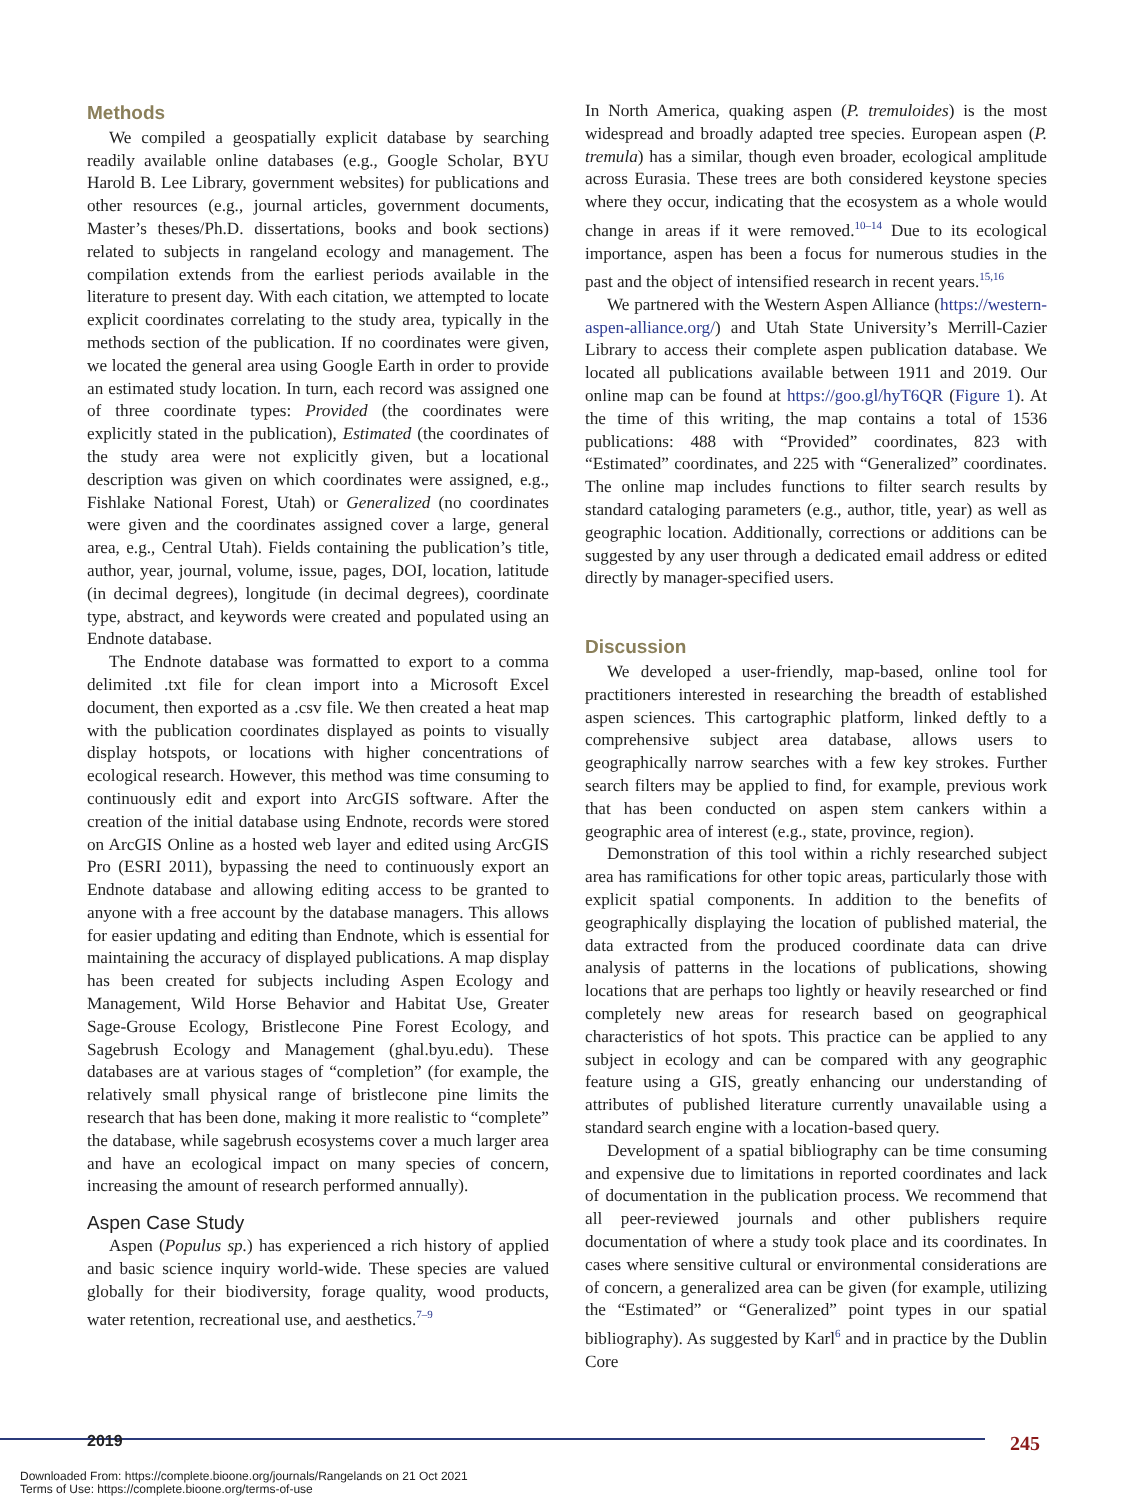Methods
We compiled a geospatially explicit database by searching readily available online databases (e.g., Google Scholar, BYU Harold B. Lee Library, government websites) for publications and other resources (e.g., journal articles, government documents, Master’s theses/Ph.D. dissertations, books and book sections) related to subjects in rangeland ecology and management. The compilation extends from the earliest periods available in the literature to present day. With each citation, we attempted to locate explicit coordinates correlating to the study area, typically in the methods section of the publication. If no coordinates were given, we located the general area using Google Earth in order to provide an estimated study location. In turn, each record was assigned one of three coordinate types: Provided (the coordinates were explicitly stated in the publication), Estimated (the coordinates of the study area were not explicitly given, but a locational description was given on which coordinates were assigned, e.g., Fishlake National Forest, Utah) or Generalized (no coordinates were given and the coordinates assigned cover a large, general area, e.g., Central Utah). Fields containing the publication’s title, author, year, journal, volume, issue, pages, DOI, location, latitude (in decimal degrees), longitude (in decimal degrees), coordinate type, abstract, and keywords were created and populated using an Endnote database.
The Endnote database was formatted to export to a comma delimited .txt file for clean import into a Microsoft Excel document, then exported as a .csv file. We then created a heat map with the publication coordinates displayed as points to visually display hotspots, or locations with higher concentrations of ecological research. However, this method was time consuming to continuously edit and export into ArcGIS software. After the creation of the initial database using Endnote, records were stored on ArcGIS Online as a hosted web layer and edited using ArcGIS Pro (ESRI 2011), bypassing the need to continuously export an Endnote database and allowing editing access to be granted to anyone with a free account by the database managers. This allows for easier updating and editing than Endnote, which is essential for maintaining the accuracy of displayed publications. A map display has been created for subjects including Aspen Ecology and Management, Wild Horse Behavior and Habitat Use, Greater Sage-Grouse Ecology, Bristlecone Pine Forest Ecology, and Sagebrush Ecology and Management (ghal.byu.edu). These databases are at various stages of “completion” (for example, the relatively small physical range of bristlecone pine limits the research that has been done, making it more realistic to “complete” the database, while sagebrush ecosystems cover a much larger area and have an ecological impact on many species of concern, increasing the amount of research performed annually).
Aspen Case Study
Aspen (Populus sp.) has experienced a rich history of applied and basic science inquiry world-wide. These species are valued globally for their biodiversity, forage quality, wood products, water retention, recreational use, and aesthetics.<sup>7–9</sup>
In North America, quaking aspen (P. tremuloides) is the most widespread and broadly adapted tree species. European aspen (P. tremula) has a similar, though even broader, ecological amplitude across Eurasia. These trees are both considered keystone species where they occur, indicating that the ecosystem as a whole would change in areas if it were removed.<sup>10–14</sup> Due to its ecological importance, aspen has been a focus for numerous studies in the past and the object of intensified research in recent years.<sup>15,16</sup>
We partnered with the Western Aspen Alliance (https://western-aspen-alliance.org/) and Utah State University’s Merrill-Cazier Library to access their complete aspen publication database. We located all publications available between 1911 and 2019. Our online map can be found at https://goo.gl/hyT6QR (Figure 1). At the time of this writing, the map contains a total of 1536 publications: 488 with “Provided” coordinates, 823 with “Estimated” coordinates, and 225 with “Generalized” coordinates. The online map includes functions to filter search results by standard cataloging parameters (e.g., author, title, year) as well as geographic location. Additionally, corrections or additions can be suggested by any user through a dedicated email address or edited directly by manager-specified users.
Discussion
We developed a user-friendly, map-based, online tool for practitioners interested in researching the breadth of established aspen sciences. This cartographic platform, linked deftly to a comprehensive subject area database, allows users to geographically narrow searches with a few key strokes. Further search filters may be applied to find, for example, previous work that has been conducted on aspen stem cankers within a geographic area of interest (e.g., state, province, region).
Demonstration of this tool within a richly researched subject area has ramifications for other topic areas, particularly those with explicit spatial components. In addition to the benefits of geographically displaying the location of published material, the data extracted from the produced coordinate data can drive analysis of patterns in the locations of publications, showing locations that are perhaps too lightly or heavily researched or find completely new areas for research based on geographical characteristics of hot spots. This practice can be applied to any subject in ecology and can be compared with any geographic feature using a GIS, greatly enhancing our understanding of attributes of published literature currently unavailable using a standard search engine with a location-based query.
Development of a spatial bibliography can be time consuming and expensive due to limitations in reported coordinates and lack of documentation in the publication process. We recommend that all peer-reviewed journals and other publishers require documentation of where a study took place and its coordinates. In cases where sensitive cultural or environmental considerations are of concern, a generalized area can be given (for example, utilizing the “Estimated” or “Generalized” point types in our spatial bibliography). As suggested by Karl<sup>6</sup> and in practice by the Dublin Core
2019 245
Downloaded From: https://complete.bioone.org/journals/Rangelands on 21 Oct 2021
Terms of Use: https://complete.bioone.org/terms-of-use